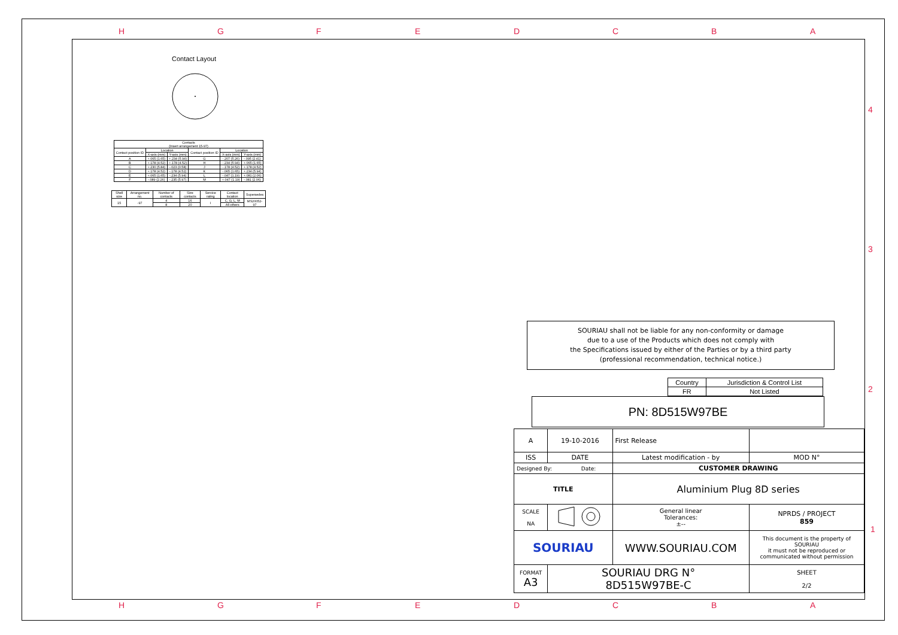H G F E D C B A
H G F E D C B A
4
3
2
1
Contact Layout
| Contacts (Insert arrangement 15-97) | | | | | |
| Contact position ID | Location | | Contact position ID | Location | |
| | X-axis (mm) | Y-axis (mm) | | X-axis (mm) | Y-axis (mm) |
| A | +.065 (1.65) | +.234 (5.94) | G | -.207 (5.26) | -.095 (2.41) |
| B | +.178 (4.52) | +.178 (4.52) | H | -.234 (5.94) | +.065 (1.65) |
| C | +.230 (5.84) | -.023 (0.58) | J | -.178 (4.52) | +.178 (4.52) |
| D | +.178 (4.52) | -.178 (4.52) | K | -.065 (1.65) | +.234 (5.94) |
| E | +.065 (1.65) | -.234 (5.94) | L | -.047 (1.19) | +.081 (2.06) |
| F | -.089 (2.26) | -.235 (5.97) | M | +.047 (1.19) | -.081 (2.06) |
| Shell size | Arrangement no. | Number of contacts | Size contacts | Service rating | Contact location | Supersedes |
| 15 | -97 | 4 | 16 | I | C, G, L, M | MS20052-97 |
| | | 8 | 20 | | All others | |
SOURIAU shall not be liable for any non-conformity or damage
due to a use of the Products which does not comply with
the Specifications issued by either of the Parties or by a third party
(professional recommendation, technical notice.)
| Country | Jurisdiction & Control List |
| FR | Not Listed |
PN: 8D515W97BE
| A | 19-10-2016 | First Release | | | |
| ISS | DATE | Latest modification - by | | | MOD N° |
| Designed By: Date: | | | CUSTOMER DRAWING | | |
| TITLE | | Aluminium Plug 8D series | | | |
| SCALE NA | | | General linear Tolerances: ±-- | NPRDS / PROJECT 859 | |
| SOURIAU | | WWW.SOURIAU.COM | | This document is the property of SOURIAU it must not be reproduced or communicated without permission | |
| FORMAT A3 | SOURIAU DRG N° 8D515W97BE-C | | | | SHEET 2/2 |